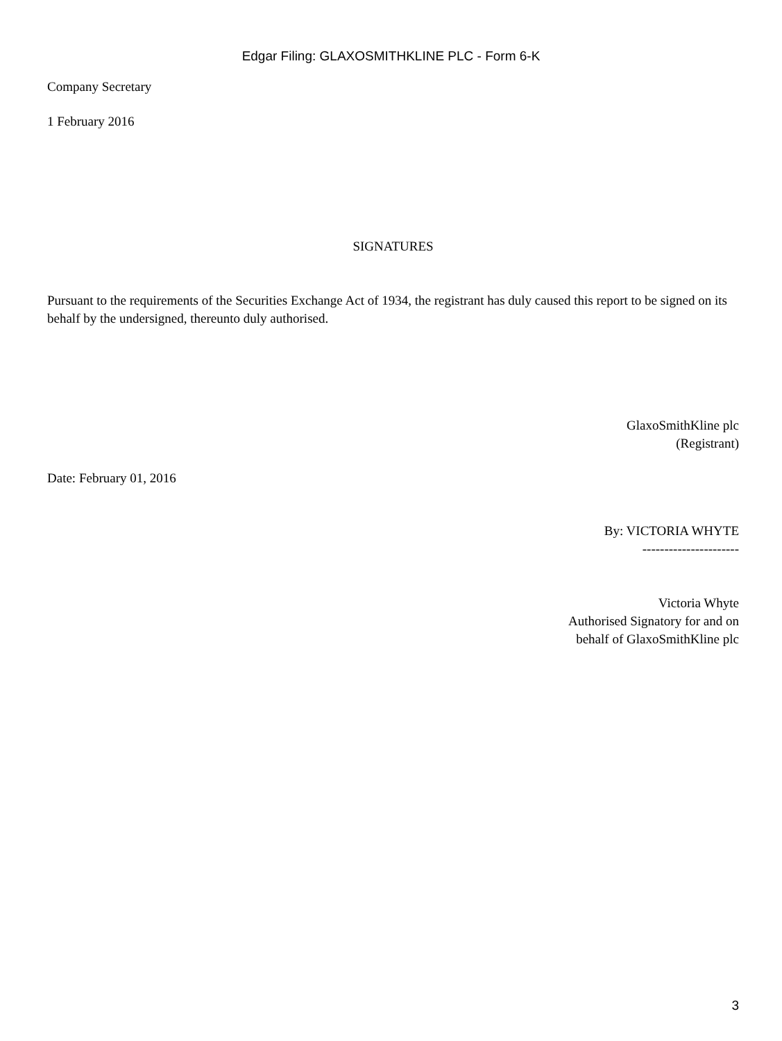Edgar Filing: GLAXOSMITHKLINE PLC - Form 6-K
Company Secretary
1 February 2016
SIGNATURES
Pursuant to the requirements of the Securities Exchange Act of 1934, the registrant has duly caused this report to be signed on its behalf by the undersigned, thereunto duly authorised.
GlaxoSmithKline plc
(Registrant)
Date: February 01, 2016
By: VICTORIA WHYTE
----------------------
Victoria Whyte
Authorised Signatory for and on
behalf of GlaxoSmithKline plc
3